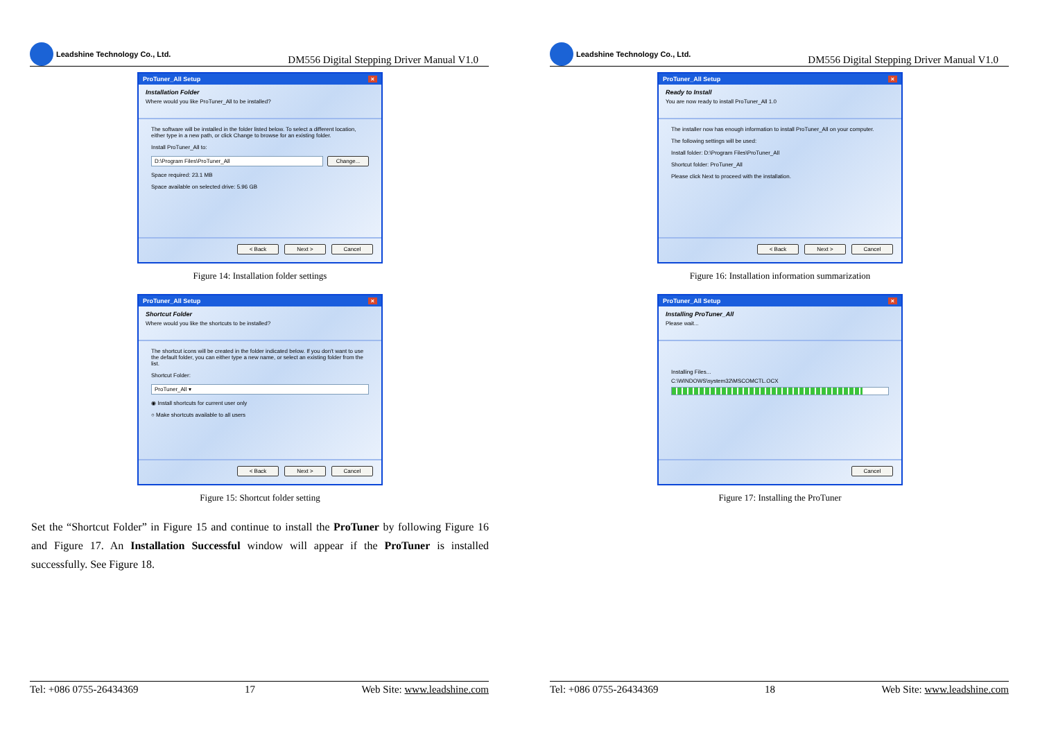Leadshine Technology Co., Ltd.
DM556 Digital Stepping Driver Manual V1.0
ProTuner_All Setup ×
Installation Folder
Where would you like ProTuner_All to be installed?
The software will be installed in the folder listed below. To select a different location, either type in a new path, or click Change to browse for an existing folder.
Install ProTuner_All to:
D:\Program Files\ProTuner_All Change...
Space required: 23.1 MB
Space available on selected drive: 5.96 GB
< Back Next > Cancel
Figure 14: Installation folder settings
ProTuner_All Setup ×
Shortcut Folder
Where would you like the shortcuts to be installed?
The shortcut icons will be created in the folder indicated below. If you don't want to use the default folder, you can either type a new name, or select an existing folder from the list.
Shortcut Folder:
ProTuner_All ▾
◉ Install shortcuts for current user only
○ Make shortcuts available to all users
< Back Next > Cancel
Figure 15: Shortcut folder setting
Set the “Shortcut Folder” in Figure 15 and continue to install the ProTuner by following Figure 16 and Figure 17. An Installation Successful window will appear if the ProTuner is installed successfully. See Figure 18.
Tel: +086 0755-26434369 17 Web Site: www.leadshine.com
Leadshine Technology Co., Ltd.
DM556 Digital Stepping Driver Manual V1.0
ProTuner_All Setup ×
Ready to Install
You are now ready to install ProTuner_All 1.0
The installer now has enough information to install ProTuner_All on your computer.
The following settings will be used:
Install folder: D:\Program Files\ProTuner_All
Shortcut folder: ProTuner_All
Please click Next to proceed with the installation.
< Back Next > Cancel
Figure 16: Installation information summarization
ProTuner_All Setup ×
Installing ProTuner_All
Please wait...
Installing Files...
C:\WINDOWS\system32\MSCOMCTL.OCX
Cancel
Figure 17: Installing the ProTuner
Tel: +086 0755-26434369 18 Web Site: www.leadshine.com